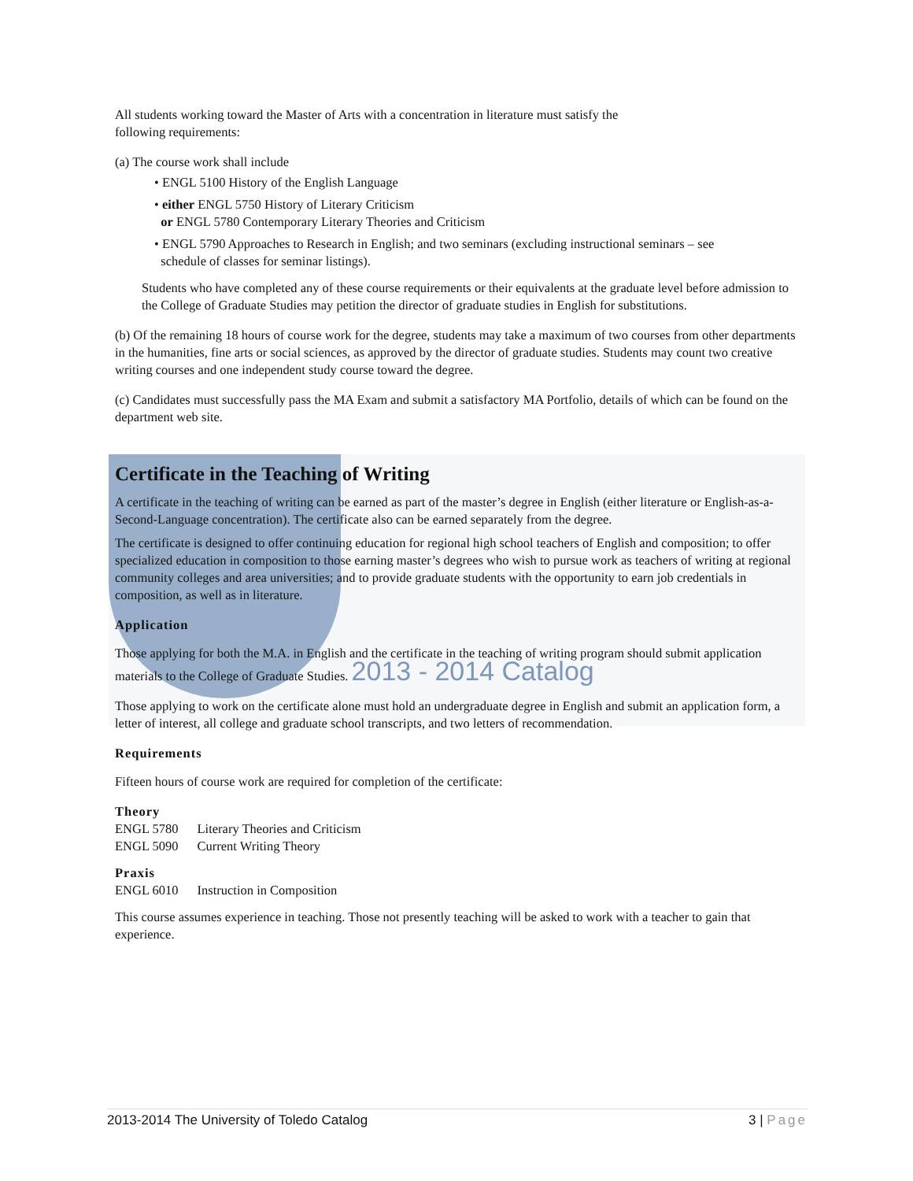All students working toward the Master of Arts with a concentration in literature must satisfy the
following requirements:
(a) The course work shall include
• ENGL 5100 History of the English Language
• either ENGL 5750 History of Literary Criticism
or ENGL 5780 Contemporary Literary Theories and Criticism
• ENGL 5790 Approaches to Research in English; and two seminars (excluding instructional seminars – see
schedule of classes for seminar listings).
Students who have completed any of these course requirements or their equivalents at the graduate level before admission to the College of Graduate Studies may petition the director of graduate studies in English for substitutions.
(b) Of the remaining 18 hours of course work for the degree, students may take a maximum of two courses from other departments in the humanities, fine arts or social sciences, as approved by the director of graduate studies. Students may count two creative writing courses and one independent study course toward the degree.
(c) Candidates must successfully pass the MA Exam and submit a satisfactory MA Portfolio, details of which can be found on the department web site.
Certificate in the Teaching of Writing
A certificate in the teaching of writing can be earned as part of the master’s degree in English (either literature or English-as-a-Second-Language concentration). The certificate also can be earned separately from the degree.
The certificate is designed to offer continuing education for regional high school teachers of English and composition; to offer specialized education in composition to those earning master’s degrees who wish to pursue work as teachers of writing at regional community colleges and area universities; and to provide graduate students with the opportunity to earn job credentials in composition, as well as in literature.
Application
Those applying for both the M.A. in English and the certificate in the teaching of writing program should submit application materials to the College of Graduate Studies. 2013 - 2014 Catalog
Those applying to work on the certificate alone must hold an undergraduate degree in English and submit an application form, a letter of interest, all college and graduate school transcripts, and two letters of recommendation.
Requirements
Fifteen hours of course work are required for completion of the certificate:
Theory
| ENGL 5780 | Literary Theories and Criticism |
| ENGL 5090 | Current Writing Theory |
Praxis
| ENGL 6010 | Instruction in Composition |
This course assumes experience in teaching. Those not presently teaching will be asked to work with a teacher to gain that experience.
2013-2014 The University of Toledo Catalog 3 | Page